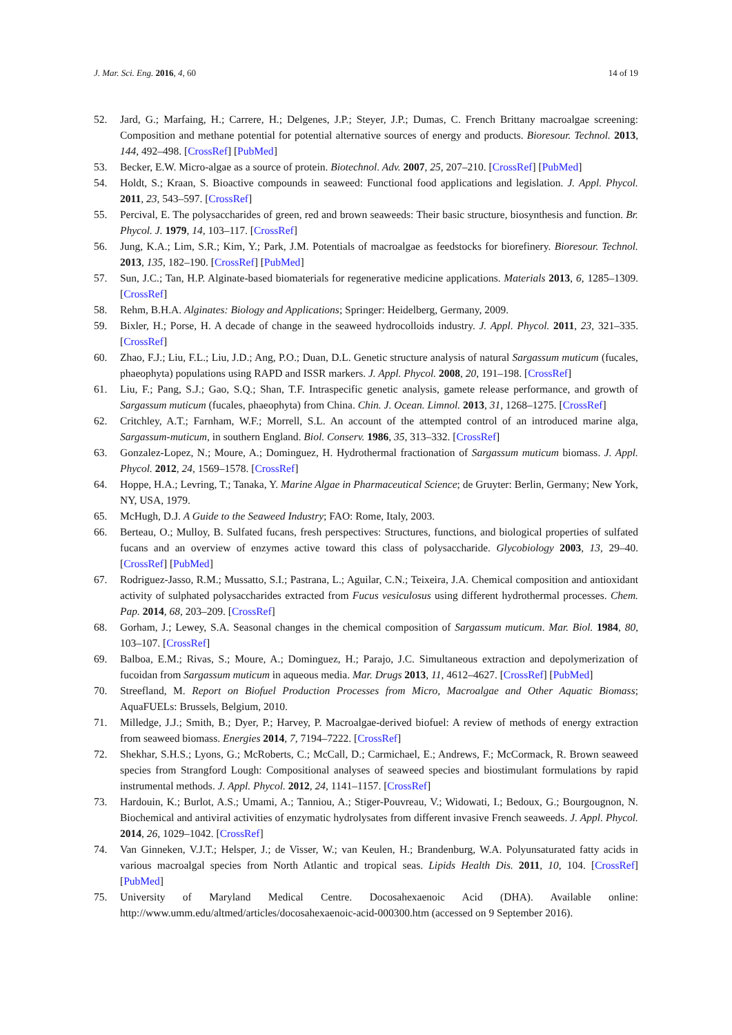J. Mar. Sci. Eng. 2016, 4, 60 14 of 19
52. Jard, G.; Marfaing, H.; Carrere, H.; Delgenes, J.P.; Steyer, J.P.; Dumas, C. French Brittany macroalgae screening: Composition and methane potential for potential alternative sources of energy and products. Bioresour. Technol. 2013, 144, 492–498. [CrossRef] [PubMed]
53. Becker, E.W. Micro-algae as a source of protein. Biotechnol. Adv. 2007, 25, 207–210. [CrossRef] [PubMed]
54. Holdt, S.; Kraan, S. Bioactive compounds in seaweed: Functional food applications and legislation. J. Appl. Phycol. 2011, 23, 543–597. [CrossRef]
55. Percival, E. The polysaccharides of green, red and brown seaweeds: Their basic structure, biosynthesis and function. Br. Phycol. J. 1979, 14, 103–117. [CrossRef]
56. Jung, K.A.; Lim, S.R.; Kim, Y.; Park, J.M. Potentials of macroalgae as feedstocks for biorefinery. Bioresour. Technol. 2013, 135, 182–190. [CrossRef] [PubMed]
57. Sun, J.C.; Tan, H.P. Alginate-based biomaterials for regenerative medicine applications. Materials 2013, 6, 1285–1309. [CrossRef]
58. Rehm, B.H.A. Alginates: Biology and Applications; Springer: Heidelberg, Germany, 2009.
59. Bixler, H.; Porse, H. A decade of change in the seaweed hydrocolloids industry. J. Appl. Phycol. 2011, 23, 321–335. [CrossRef]
60. Zhao, F.J.; Liu, F.L.; Liu, J.D.; Ang, P.O.; Duan, D.L. Genetic structure analysis of natural Sargassum muticum (fucales, phaeophyta) populations using RAPD and ISSR markers. J. Appl. Phycol. 2008, 20, 191–198. [CrossRef]
61. Liu, F.; Pang, S.J.; Gao, S.Q.; Shan, T.F. Intraspecific genetic analysis, gamete release performance, and growth of Sargassum muticum (fucales, phaeophyta) from China. Chin. J. Ocean. Limnol. 2013, 31, 1268–1275. [CrossRef]
62. Critchley, A.T.; Farnham, W.F.; Morrell, S.L. An account of the attempted control of an introduced marine alga, Sargassum-muticum, in southern England. Biol. Conserv. 1986, 35, 313–332. [CrossRef]
63. Gonzalez-Lopez, N.; Moure, A.; Dominguez, H. Hydrothermal fractionation of Sargassum muticum biomass. J. Appl. Phycol. 2012, 24, 1569–1578. [CrossRef]
64. Hoppe, H.A.; Levring, T.; Tanaka, Y. Marine Algae in Pharmaceutical Science; de Gruyter: Berlin, Germany; New York, NY, USA, 1979.
65. McHugh, D.J. A Guide to the Seaweed Industry; FAO: Rome, Italy, 2003.
66. Berteau, O.; Mulloy, B. Sulfated fucans, fresh perspectives: Structures, functions, and biological properties of sulfated fucans and an overview of enzymes active toward this class of polysaccharide. Glycobiology 2003, 13, 29–40. [CrossRef] [PubMed]
67. Rodriguez-Jasso, R.M.; Mussatto, S.I.; Pastrana, L.; Aguilar, C.N.; Teixeira, J.A. Chemical composition and antioxidant activity of sulphated polysaccharides extracted from Fucus vesiculosus using different hydrothermal processes. Chem. Pap. 2014, 68, 203–209. [CrossRef]
68. Gorham, J.; Lewey, S.A. Seasonal changes in the chemical composition of Sargassum muticum. Mar. Biol. 1984, 80, 103–107. [CrossRef]
69. Balboa, E.M.; Rivas, S.; Moure, A.; Dominguez, H.; Parajo, J.C. Simultaneous extraction and depolymerization of fucoidan from Sargassum muticum in aqueous media. Mar. Drugs 2013, 11, 4612–4627. [CrossRef] [PubMed]
70. Streefland, M. Report on Biofuel Production Processes from Micro, Macroalgae and Other Aquatic Biomass; AquaFUELs: Brussels, Belgium, 2010.
71. Milledge, J.J.; Smith, B.; Dyer, P.; Harvey, P. Macroalgae-derived biofuel: A review of methods of energy extraction from seaweed biomass. Energies 2014, 7, 7194–7222. [CrossRef]
72. Shekhar, S.H.S.; Lyons, G.; McRoberts, C.; McCall, D.; Carmichael, E.; Andrews, F.; McCormack, R. Brown seaweed species from Strangford Lough: Compositional analyses of seaweed species and biostimulant formulations by rapid instrumental methods. J. Appl. Phycol. 2012, 24, 1141–1157. [CrossRef]
73. Hardouin, K.; Burlot, A.S.; Umami, A.; Tanniou, A.; Stiger-Pouvreau, V.; Widowati, I.; Bedoux, G.; Bourgougnon, N. Biochemical and antiviral activities of enzymatic hydrolysates from different invasive French seaweeds. J. Appl. Phycol. 2014, 26, 1029–1042. [CrossRef]
74. Van Ginneken, V.J.T.; Helsper, J.; de Visser, W.; van Keulen, H.; Brandenburg, W.A. Polyunsaturated fatty acids in various macroalgal species from North Atlantic and tropical seas. Lipids Health Dis. 2011, 10, 104. [CrossRef] [PubMed]
75. University of Maryland Medical Centre. Docosahexaenoic Acid (DHA). Available online: http://www.umm.edu/altmed/articles/docosahexaenoic-acid-000300.htm (accessed on 9 September 2016).